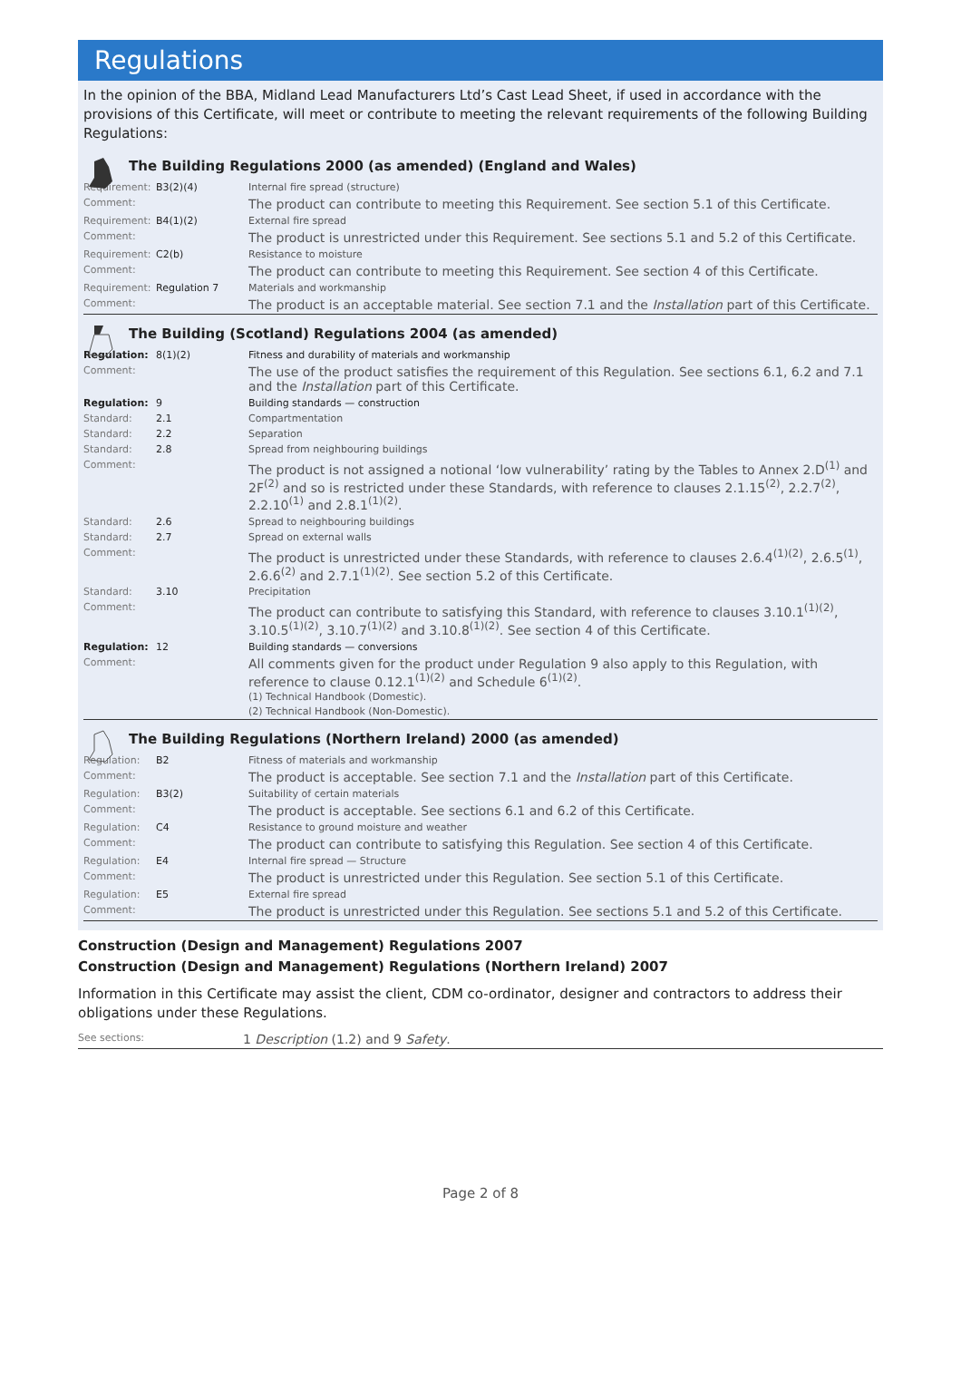Regulations
In the opinion of the BBA, Midland Lead Manufacturers Ltd’s Cast Lead Sheet, if used in accordance with the provisions of this Certificate, will meet or contribute to meeting the relevant requirements of the following Building Regulations:
The Building Regulations 2000 (as amended) (England and Wales)
| Requirement: | B3(2)(4) | Internal fire spread (structure) |
| Comment: | | The product can contribute to meeting this Requirement. See section 5.1 of this Certificate. |
| Requirement: | B4(1)(2) | External fire spread |
| Comment: | | The product is unrestricted under this Requirement. See sections 5.1 and 5.2 of this Certificate. |
| Requirement: | C2(b) | Resistance to moisture |
| Comment: | | The product can contribute to meeting this Requirement. See section 4 of this Certificate. |
| Requirement: | Regulation 7 | Materials and workmanship |
| Comment: | | The product is an acceptable material. See section 7.1 and the Installation part of this Certificate. |
The Building (Scotland) Regulations 2004 (as amended)
| Regulation: | 8(1)(2) | Fitness and durability of materials and workmanship |
| Comment: | | The use of the product satisfies the requirement of this Regulation. See sections 6.1, 6.2 and 7.1 and the Installation part of this Certificate. |
| Regulation: | 9 | Building standards — construction |
| Standard: | 2.1 | Compartmentation |
| Standard: | 2.2 | Separation |
| Standard: | 2.8 | Spread from neighbouring buildings |
| Comment: | | The product is not assigned a notional ‘low vulnerability’ rating by the Tables to Annex 2.D<sup>(1)</sup> and 2F<sup>(2)</sup> and so is restricted under these Standards, with reference to clauses 2.1.15<sup>(2)</sup>, 2.2.7<sup>(2)</sup>, 2.2.10<sup>(1)</sup> and 2.8.1<sup>(1)(2)</sup>. |
| Standard: | 2.6 | Spread to neighbouring buildings |
| Standard: | 2.7 | Spread on external walls |
| Comment: | | The product is unrestricted under these Standards, with reference to clauses 2.6.4<sup>(1)(2)</sup>, 2.6.5<sup>(1)</sup>, 2.6.6<sup>(2)</sup> and 2.7.1<sup>(1)(2)</sup>. See section 5.2 of this Certificate. |
| Standard: | 3.10 | Precipitation |
| Comment: | | The product can contribute to satisfying this Standard, with reference to clauses 3.10.1<sup>(1)(2)</sup>, 3.10.5<sup>(1)(2)</sup>, 3.10.7<sup>(1)(2)</sup> and 3.10.8<sup>(1)(2)</sup>. See section 4 of this Certificate. |
| Regulation: | 12 | Building standards — conversions |
| Comment: | | All comments given for the product under Regulation 9 also apply to this Regulation, with reference to clause 0.12.1<sup>(1)(2)</sup> and Schedule 6<sup>(1)(2)</sup>. (1) Technical Handbook (Domestic). (2) Technical Handbook (Non-Domestic). |
The Building Regulations (Northern Ireland) 2000 (as amended)
| Regulation: | B2 | Fitness of materials and workmanship |
| Comment: | | The product is acceptable. See section 7.1 and the Installation part of this Certificate. |
| Regulation: | B3(2) | Suitability of certain materials |
| Comment: | | The product is acceptable. See sections 6.1 and 6.2 of this Certificate. |
| Regulation: | C4 | Resistance to ground moisture and weather |
| Comment: | | The product can contribute to satisfying this Regulation. See section 4 of this Certificate. |
| Regulation: | E4 | Internal fire spread — Structure |
| Comment: | | The product is unrestricted under this Regulation. See section 5.1 of this Certificate. |
| Regulation: | E5 | External fire spread |
| Comment: | | The product is unrestricted under this Regulation. See sections 5.1 and 5.2 of this Certificate. |
Construction (Design and Management) Regulations 2007
Construction (Design and Management) Regulations (Northern Ireland) 2007
Information in this Certificate may assist the client, CDM co-ordinator, designer and contractors to address their obligations under these Regulations.
| See sections: | 1 Description (1.2) and 9 Safety . |
Page 2 of 8